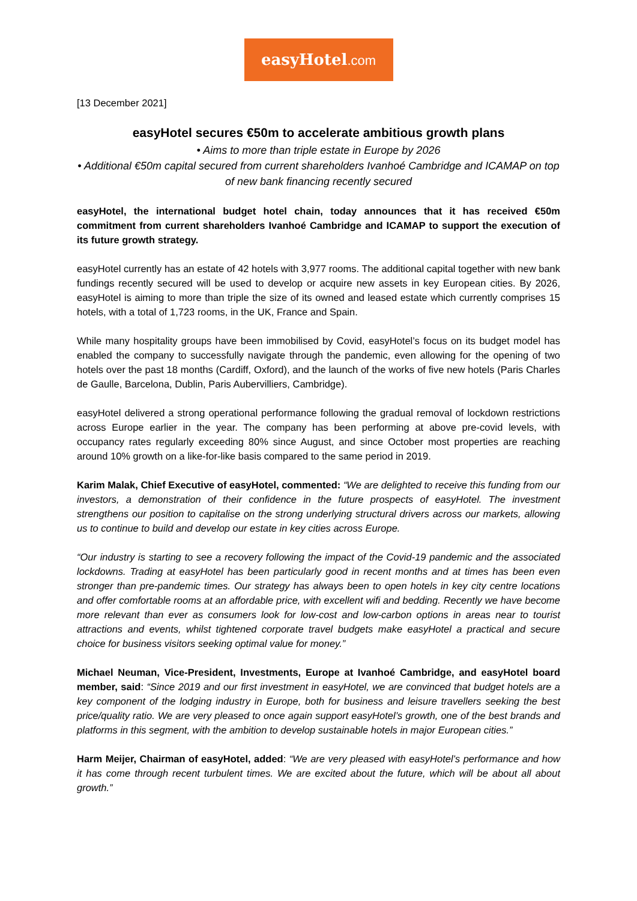easyHotel.com
[13 December 2021]
easyHotel secures €50m to accelerate ambitious growth plans
• Aims to more than triple estate in Europe by 2026
• Additional €50m capital secured from current shareholders Ivanhoé Cambridge and ICAMAP on top of new bank financing recently secured
easyHotel, the international budget hotel chain, today announces that it has received €50m commitment from current shareholders Ivanhoé Cambridge and ICAMAP to support the execution of its future growth strategy.
easyHotel currently has an estate of 42 hotels with 3,977 rooms. The additional capital together with new bank fundings recently secured will be used to develop or acquire new assets in key European cities. By 2026, easyHotel is aiming to more than triple the size of its owned and leased estate which currently comprises 15 hotels, with a total of 1,723 rooms, in the UK, France and Spain.
While many hospitality groups have been immobilised by Covid, easyHotel’s focus on its budget model has enabled the company to successfully navigate through the pandemic, even allowing for the opening of two hotels over the past 18 months (Cardiff, Oxford), and the launch of the works of five new hotels (Paris Charles de Gaulle, Barcelona, Dublin, Paris Aubervilliers, Cambridge).
easyHotel delivered a strong operational performance following the gradual removal of lockdown restrictions across Europe earlier in the year. The company has been performing at above pre-covid levels, with occupancy rates regularly exceeding 80% since August, and since October most properties are reaching around 10% growth on a like-for-like basis compared to the same period in 2019.
Karim Malak, Chief Executive of easyHotel, commented: “We are delighted to receive this funding from our investors, a demonstration of their confidence in the future prospects of easyHotel. The investment strengthens our position to capitalise on the strong underlying structural drivers across our markets, allowing us to continue to build and develop our estate in key cities across Europe.
“Our industry is starting to see a recovery following the impact of the Covid-19 pandemic and the associated lockdowns. Trading at easyHotel has been particularly good in recent months and at times has been even stronger than pre-pandemic times. Our strategy has always been to open hotels in key city centre locations and offer comfortable rooms at an affordable price, with excellent wifi and bedding. Recently we have become more relevant than ever as consumers look for low-cost and low-carbon options in areas near to tourist attractions and events, whilst tightened corporate travel budgets make easyHotel a practical and secure choice for business visitors seeking optimal value for money.”
Michael Neuman, Vice-President, Investments, Europe at Ivanhoé Cambridge, and easyHotel board member, said: “Since 2019 and our first investment in easyHotel, we are convinced that budget hotels are a key component of the lodging industry in Europe, both for business and leisure travellers seeking the best price/quality ratio. We are very pleased to once again support easyHotel’s growth, one of the best brands and platforms in this segment, with the ambition to develop sustainable hotels in major European cities.”
Harm Meijer, Chairman of easyHotel, added: “We are very pleased with easyHotel’s performance and how it has come through recent turbulent times. We are excited about the future, which will be about all about growth.”